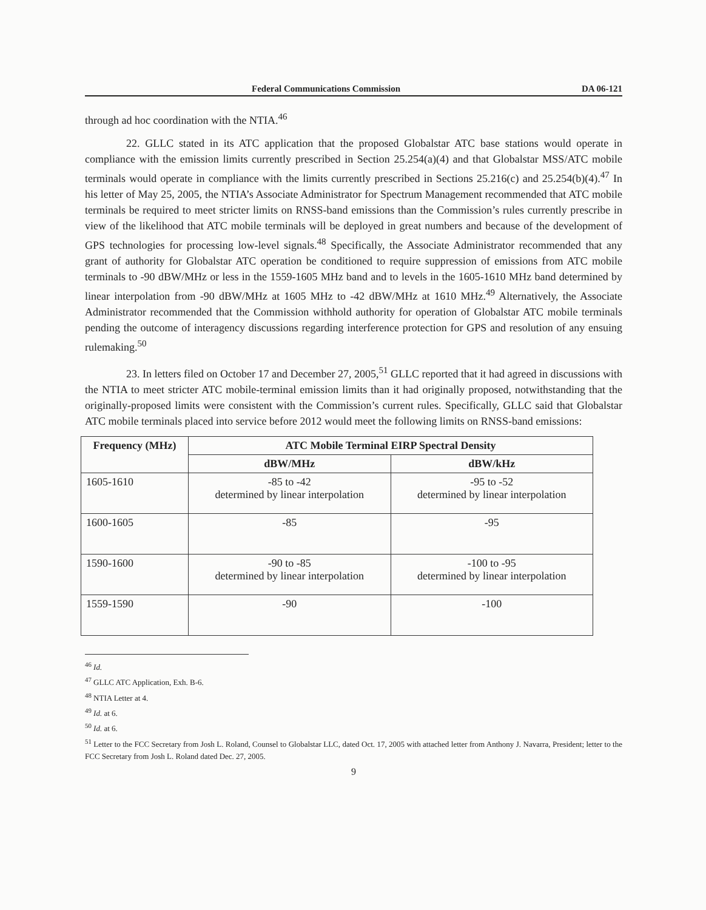Federal Communications Commission DA 06-121
through ad hoc coordination with the NTIA.<sup>46</sup>
22. GLLC stated in its ATC application that the proposed Globalstar ATC base stations would operate in compliance with the emission limits currently prescribed in Section 25.254(a)(4) and that Globalstar MSS/ATC mobile terminals would operate in compliance with the limits currently prescribed in Sections 25.216(c) and 25.254(b)(4).<sup>47</sup> In his letter of May 25, 2005, the NTIA’s Associate Administrator for Spectrum Management recommended that ATC mobile terminals be required to meet stricter limits on RNSS-band emissions than the Commission’s rules currently prescribe in view of the likelihood that ATC mobile terminals will be deployed in great numbers and because of the development of GPS technologies for processing low-level signals.<sup>48</sup> Specifically, the Associate Administrator recommended that any grant of authority for Globalstar ATC operation be conditioned to require suppression of emissions from ATC mobile terminals to -90 dBW/MHz or less in the 1559-1605 MHz band and to levels in the 1605-1610 MHz band determined by linear interpolation from -90 dBW/MHz at 1605 MHz to -42 dBW/MHz at 1610 MHz.<sup>49</sup> Alternatively, the Associate Administrator recommended that the Commission withhold authority for operation of Globalstar ATC mobile terminals pending the outcome of interagency discussions regarding interference protection for GPS and resolution of any ensuing rulemaking.<sup>50</sup>
23. In letters filed on October 17 and December 27, 2005,<sup>51</sup> GLLC reported that it had agreed in discussions with the NTIA to meet stricter ATC mobile-terminal emission limits than it had originally proposed, notwithstanding that the originally-proposed limits were consistent with the Commission’s current rules. Specifically, GLLC said that Globalstar ATC mobile terminals placed into service before 2012 would meet the following limits on RNSS-band emissions:
| Frequency (MHz) | ATC Mobile Terminal EIRP Spectral Density | |
| --- | --- | --- |
| | dBW/MHz | dBW/kHz |
| 1605-1610 | -85 to -42 determined by linear interpolation | -95 to -52 determined by linear interpolation |
| 1600-1605 | -85 | -95 |
| 1590-1600 | -90 to -85 determined by linear interpolation | -100 to -95 determined by linear interpolation |
| 1559-1590 | -90 | -100 |
<sup>46</sup> Id.
<sup>47</sup> GLLC ATC Application, Exh. B-6.
<sup>48</sup> NTIA Letter at 4.
<sup>49</sup> Id. at 6.
<sup>50</sup> Id. at 6.
<sup>51</sup> Letter to the FCC Secretary from Josh L. Roland, Counsel to Globalstar LLC, dated Oct. 17, 2005 with attached letter from Anthony J. Navarra, President; letter to the FCC Secretary from Josh L. Roland dated Dec. 27, 2005.
9